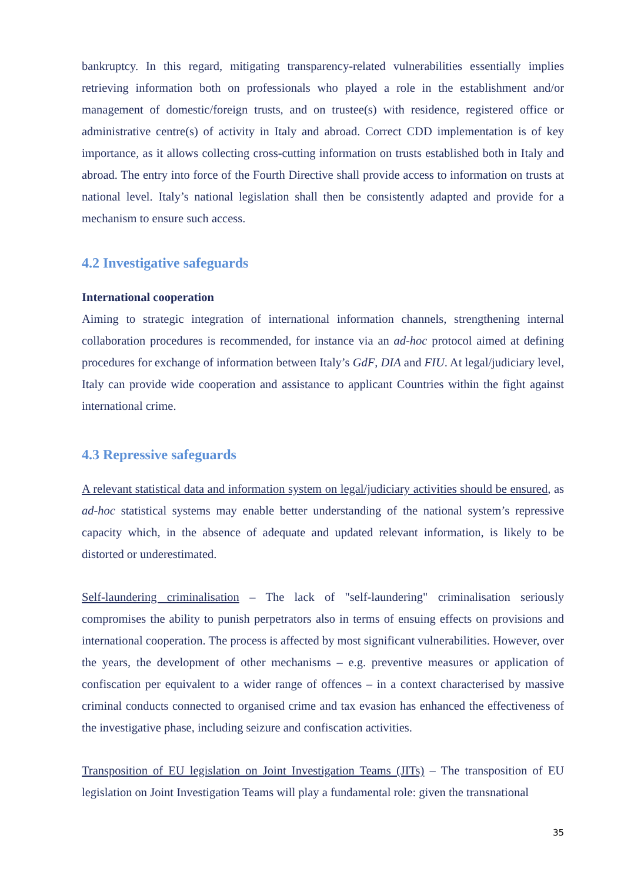bankruptcy. In this regard, mitigating transparency-related vulnerabilities essentially implies retrieving information both on professionals who played a role in the establishment and/or management of domestic/foreign trusts, and on trustee(s) with residence, registered office or administrative centre(s) of activity in Italy and abroad. Correct CDD implementation is of key importance, as it allows collecting cross-cutting information on trusts established both in Italy and abroad. The entry into force of the Fourth Directive shall provide access to information on trusts at national level. Italy’s national legislation shall then be consistently adapted and provide for a mechanism to ensure such access.
4.2 Investigative safeguards
International cooperation
Aiming to strategic integration of international information channels, strengthening internal collaboration procedures is recommended, for instance via an ad-hoc protocol aimed at defining procedures for exchange of information between Italy’s GdF, DIA and FIU. At legal/judiciary level, Italy can provide wide cooperation and assistance to applicant Countries within the fight against international crime.
4.3 Repressive safeguards
A relevant statistical data and information system on legal/judiciary activities should be ensured, as ad-hoc statistical systems may enable better understanding of the national system’s repressive capacity which, in the absence of adequate and updated relevant information, is likely to be distorted or underestimated.
Self-laundering criminalisation – The lack of "self-laundering" criminalisation seriously compromises the ability to punish perpetrators also in terms of ensuing effects on provisions and international cooperation. The process is affected by most significant vulnerabilities. However, over the years, the development of other mechanisms – e.g. preventive measures or application of confiscation per equivalent to a wider range of offences – in a context characterised by massive criminal conducts connected to organised crime and tax evasion has enhanced the effectiveness of the investigative phase, including seizure and confiscation activities.
Transposition of EU legislation on Joint Investigation Teams (JITs) – The transposition of EU legislation on Joint Investigation Teams will play a fundamental role: given the transnational
35